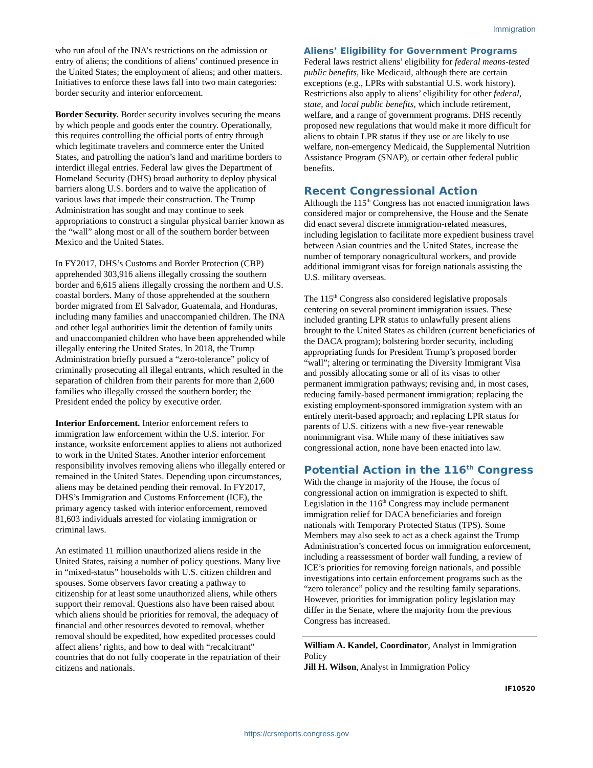Immigration
who run afoul of the INA’s restrictions on the admission or entry of aliens; the conditions of aliens’ continued presence in the United States; the employment of aliens; and other matters. Initiatives to enforce these laws fall into two main categories: border security and interior enforcement.
Border Security. Border security involves securing the means by which people and goods enter the country. Operationally, this requires controlling the official ports of entry through which legitimate travelers and commerce enter the United States, and patrolling the nation’s land and maritime borders to interdict illegal entries. Federal law gives the Department of Homeland Security (DHS) broad authority to deploy physical barriers along U.S. borders and to waive the application of various laws that impede their construction. The Trump Administration has sought and may continue to seek appropriations to construct a singular physical barrier known as the “wall” along most or all of the southern border between Mexico and the United States.
In FY2017, DHS’s Customs and Border Protection (CBP) apprehended 303,916 aliens illegally crossing the southern border and 6,615 aliens illegally crossing the northern and U.S. coastal borders. Many of those apprehended at the southern border migrated from El Salvador, Guatemala, and Honduras, including many families and unaccompanied children. The INA and other legal authorities limit the detention of family units and unaccompanied children who have been apprehended while illegally entering the United States. In 2018, the Trump Administration briefly pursued a “zero-tolerance” policy of criminally prosecuting all illegal entrants, which resulted in the separation of children from their parents for more than 2,600 families who illegally crossed the southern border; the President ended the policy by executive order.
Interior Enforcement. Interior enforcement refers to immigration law enforcement within the U.S. interior. For instance, worksite enforcement applies to aliens not authorized to work in the United States. Another interior enforcement responsibility involves removing aliens who illegally entered or remained in the United States. Depending upon circumstances, aliens may be detained pending their removal. In FY2017, DHS’s Immigration and Customs Enforcement (ICE), the primary agency tasked with interior enforcement, removed 81,603 individuals arrested for violating immigration or criminal laws.
An estimated 11 million unauthorized aliens reside in the United States, raising a number of policy questions. Many live in “mixed-status” households with U.S. citizen children and spouses. Some observers favor creating a pathway to citizenship for at least some unauthorized aliens, while others support their removal. Questions also have been raised about which aliens should be priorities for removal, the adequacy of financial and other resources devoted to removal, whether removal should be expedited, how expedited processes could affect aliens’ rights, and how to deal with “recalcitrant” countries that do not fully cooperate in the repatriation of their citizens and nationals.
Aliens’ Eligibility for Government Programs
Federal laws restrict aliens’ eligibility for federal means-tested public benefits, like Medicaid, although there are certain exceptions (e.g., LPRs with substantial U.S. work history). Restrictions also apply to aliens’ eligibility for other federal, state, and local public benefits, which include retirement, welfare, and a range of government programs. DHS recently proposed new regulations that would make it more difficult for aliens to obtain LPR status if they use or are likely to use welfare, non-emergency Medicaid, the Supplemental Nutrition Assistance Program (SNAP), or certain other federal public benefits.
Recent Congressional Action
Although the 115<sup>th</sup> Congress has not enacted immigration laws considered major or comprehensive, the House and the Senate did enact several discrete immigration-related measures, including legislation to facilitate more expedient business travel between Asian countries and the United States, increase the number of temporary nonagricultural workers, and provide additional immigrant visas for foreign nationals assisting the U.S. military overseas.
The 115<sup>th</sup> Congress also considered legislative proposals centering on several prominent immigration issues. These included granting LPR status to unlawfully present aliens brought to the United States as children (current beneficiaries of the DACA program); bolstering border security, including appropriating funds for President Trump’s proposed border “wall”; altering or terminating the Diversity Immigrant Visa and possibly allocating some or all of its visas to other permanent immigration pathways; revising and, in most cases, reducing family-based permanent immigration; replacing the existing employment-sponsored immigration system with an entirely merit-based approach; and replacing LPR status for parents of U.S. citizens with a new five-year renewable nonimmigrant visa. While many of these initiatives saw congressional action, none have been enacted into law.
Potential Action in the 116<sup>th</sup> Congress
With the change in majority of the House, the focus of congressional action on immigration is expected to shift. Legislation in the 116<sup>th</sup> Congress may include permanent immigration relief for DACA beneficiaries and foreign nationals with Temporary Protected Status (TPS). Some Members may also seek to act as a check against the Trump Administration’s concerted focus on immigration enforcement, including a reassessment of border wall funding, a review of ICE’s priorities for removing foreign nationals, and possible investigations into certain enforcement programs such as the “zero tolerance” policy and the resulting family separations. However, priorities for immigration policy legislation may differ in the Senate, where the majority from the previous Congress has increased.
William A. Kandel, Coordinator, Analyst in Immigration Policy
Jill H. Wilson, Analyst in Immigration Policy
IF10520
https://crsreports.congress.gov